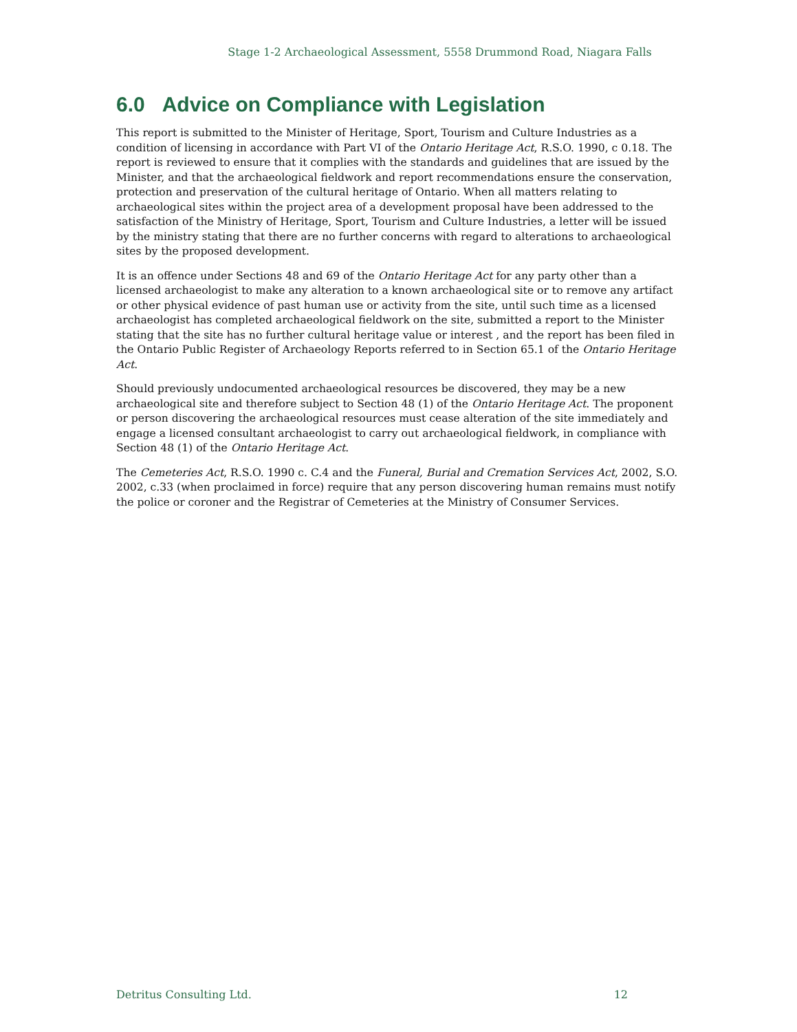Stage 1-2 Archaeological Assessment, 5558 Drummond Road, Niagara Falls
6.0 Advice on Compliance with Legislation
This report is submitted to the Minister of Heritage, Sport, Tourism and Culture Industries as a condition of licensing in accordance with Part VI of the Ontario Heritage Act, R.S.O. 1990, c 0.18. The report is reviewed to ensure that it complies with the standards and guidelines that are issued by the Minister, and that the archaeological fieldwork and report recommendations ensure the conservation, protection and preservation of the cultural heritage of Ontario. When all matters relating to archaeological sites within the project area of a development proposal have been addressed to the satisfaction of the Ministry of Heritage, Sport, Tourism and Culture Industries, a letter will be issued by the ministry stating that there are no further concerns with regard to alterations to archaeological sites by the proposed development.
It is an offence under Sections 48 and 69 of the Ontario Heritage Act for any party other than a licensed archaeologist to make any alteration to a known archaeological site or to remove any artifact or other physical evidence of past human use or activity from the site, until such time as a licensed archaeologist has completed archaeological fieldwork on the site, submitted a report to the Minister stating that the site has no further cultural heritage value or interest , and the report has been filed in the Ontario Public Register of Archaeology Reports referred to in Section 65.1 of the Ontario Heritage Act.
Should previously undocumented archaeological resources be discovered, they may be a new archaeological site and therefore subject to Section 48 (1) of the Ontario Heritage Act. The proponent or person discovering the archaeological resources must cease alteration of the site immediately and engage a licensed consultant archaeologist to carry out archaeological fieldwork, in compliance with Section 48 (1) of the Ontario Heritage Act.
The Cemeteries Act, R.S.O. 1990 c. C.4 and the Funeral, Burial and Cremation Services Act, 2002, S.O. 2002, c.33 (when proclaimed in force) require that any person discovering human remains must notify the police or coroner and the Registrar of Cemeteries at the Ministry of Consumer Services.
Detritus Consulting Ltd. 12